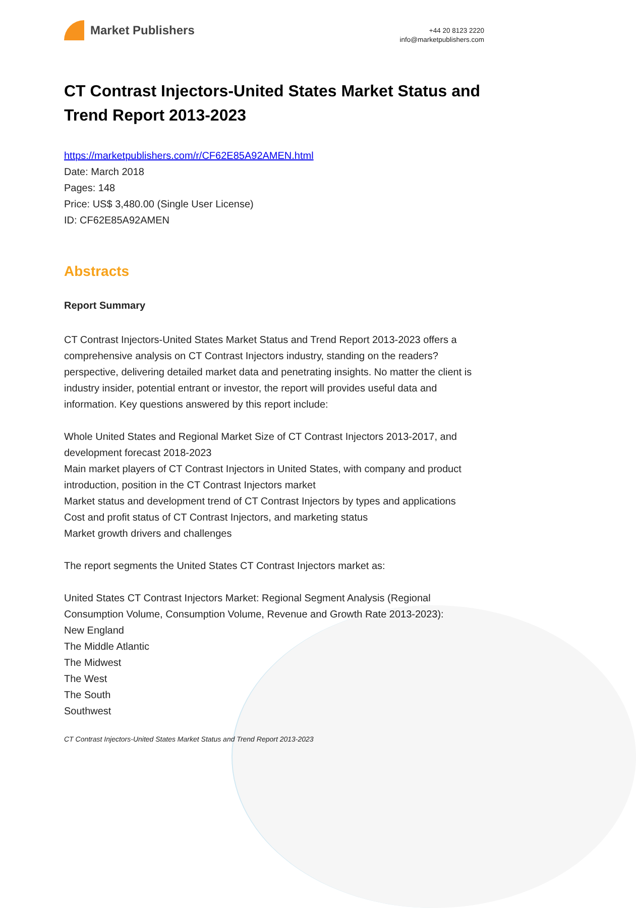Market Publishers
+44 20 8123 2220
info@marketpublishers.com
CT Contrast Injectors-United States Market Status and Trend Report 2013-2023
https://marketpublishers.com/r/CF62E85A92AMEN.html
Date: March 2018
Pages: 148
Price: US$ 3,480.00 (Single User License)
ID: CF62E85A92AMEN
Abstracts
Report Summary
CT Contrast Injectors-United States Market Status and Trend Report 2013-2023 offers a comprehensive analysis on CT Contrast Injectors industry, standing on the readers? perspective, delivering detailed market data and penetrating insights. No matter the client is industry insider, potential entrant or investor, the report will provides useful data and information. Key questions answered by this report include:
Whole United States and Regional Market Size of CT Contrast Injectors 2013-2017, and development forecast 2018-2023
Main market players of CT Contrast Injectors in United States, with company and product introduction, position in the CT Contrast Injectors market
Market status and development trend of CT Contrast Injectors by types and applications
Cost and profit status of CT Contrast Injectors, and marketing status
Market growth drivers and challenges
The report segments the United States CT Contrast Injectors market as:
United States CT Contrast Injectors Market: Regional Segment Analysis (Regional Consumption Volume, Consumption Volume, Revenue and Growth Rate 2013-2023):
New England
The Middle Atlantic
The Midwest
The West
The South
Southwest
CT Contrast Injectors-United States Market Status and Trend Report 2013-2023